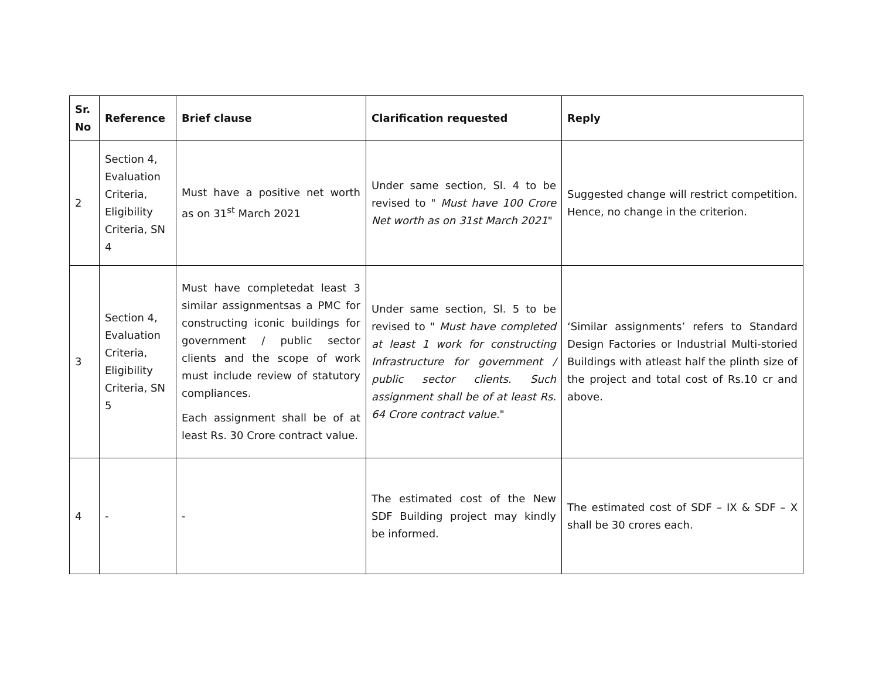| Sr. No | Reference | Brief clause | Clarification requested | Reply |
| --- | --- | --- | --- | --- |
| 2 | Section 4, Evaluation Criteria, Eligibility Criteria, SN 4 | Must have a positive net worth as on 31<sup>st</sup> March 2021 | Under same section, Sl. 4 to be revised to " Must have 100 Crore Net worth as on 31st March 2021 " | Suggested change will restrict competition. Hence, no change in the criterion. |
| 3 | Section 4, Evaluation Criteria, Eligibility Criteria, SN 5 | Must have completedat least 3 similar assignmentsas a PMC for constructing iconic buildings for government / public sector clients and the scope of work must include review of statutory compliances. Each assignment shall be of at least Rs. 30 Crore contract value. | Under same section, Sl. 5 to be revised to " Must have completed at least 1 work for constructing Infrastructure for government / public sector clients. Such assignment shall be of at least Rs. 64 Crore contract value. " | ‘Similar assignments’ refers to Standard Design Factories or Industrial Multi-storied Buildings with atleast half the plinth size of the project and total cost of Rs.10 cr and above. |
| 4 | - | - | The estimated cost of the New SDF Building project may kindly be informed. | The estimated cost of SDF – IX & SDF – X shall be 30 crores each. |